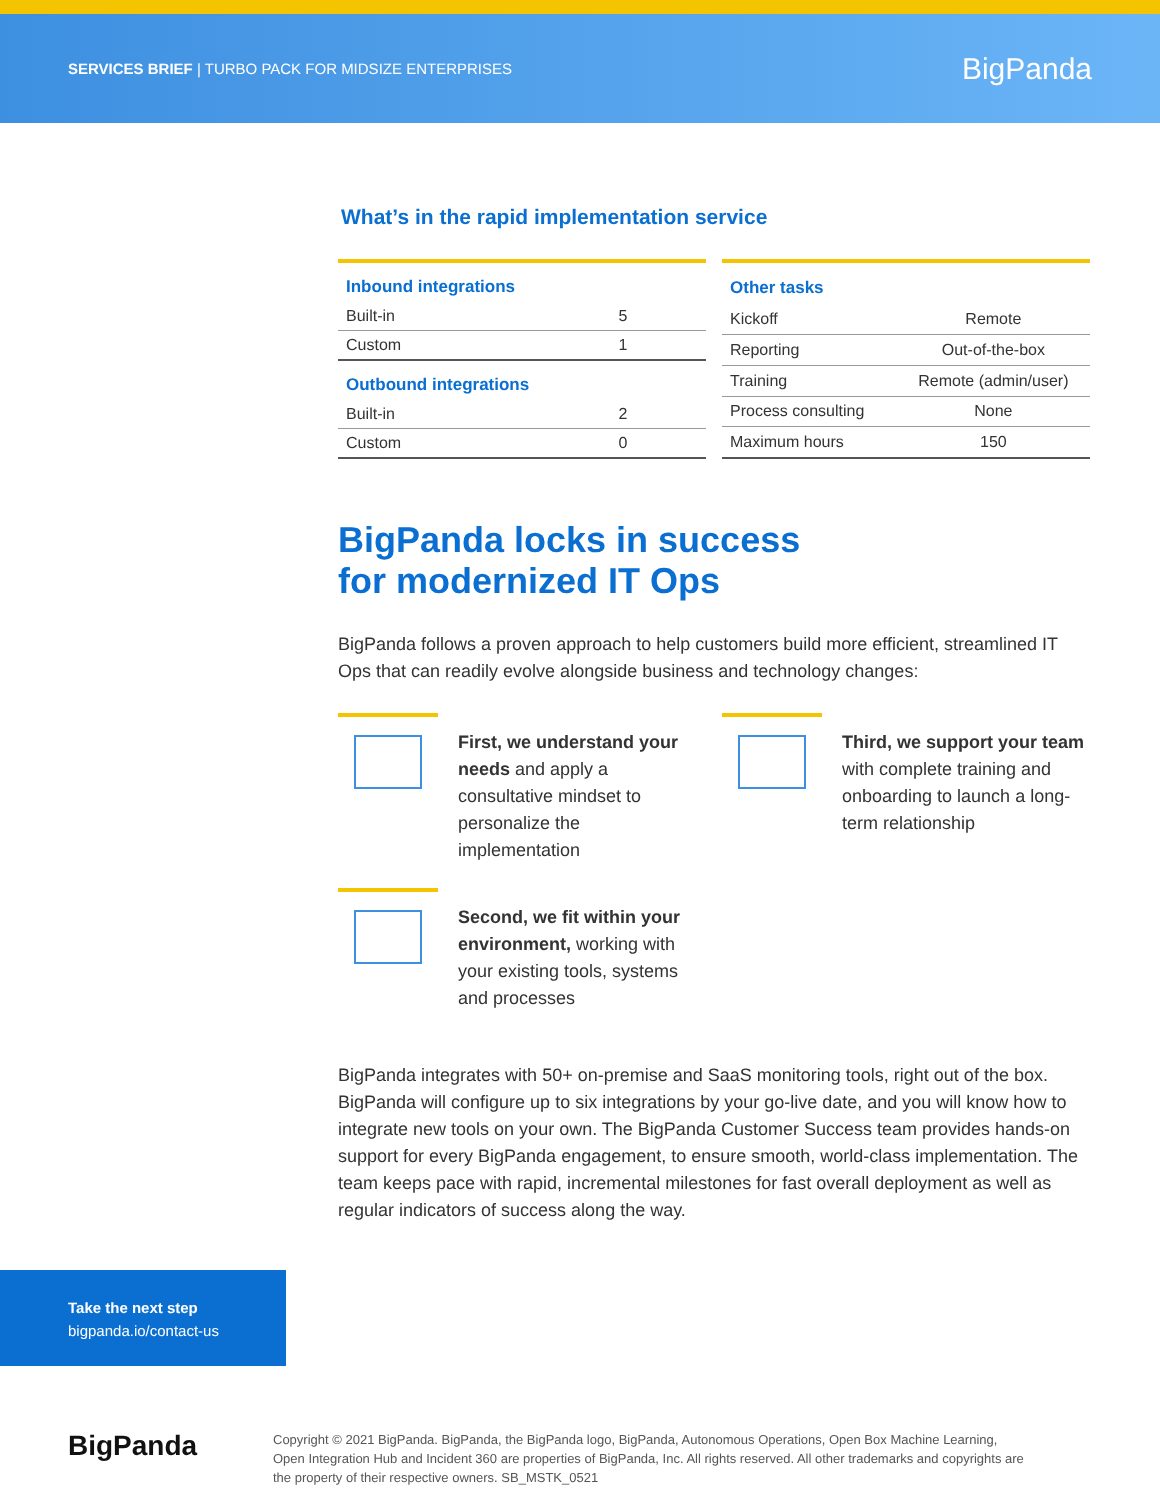SERVICES BRIEF | TURBO PACK FOR MIDSIZE ENTERPRISES
BigPanda
What’s in the rapid implementation service
| Inbound integrations | |
| Built-in | 5 |
| Custom | 1 |
| Outbound integrations | |
| Built-in | 2 |
| Custom | 0 |
| Other tasks | |
| Kickoff | Remote |
| Reporting | Out-of-the-box |
| Training | Remote (admin/user) |
| Process consulting | None |
| Maximum hours | 150 |
BigPanda locks in success
for modernized IT Ops
BigPanda follows a proven approach to help customers build more efficient, streamlined IT Ops that can readily evolve alongside business and technology changes:
First, we understand your needs and apply a consultative mindset to personalize the implementation
Third, we support your team with complete training and onboarding to launch a long-term relationship
Second, we fit within your environment, working with your existing tools, systems and processes
BigPanda integrates with 50+ on-premise and SaaS monitoring tools, right out of the box. BigPanda will configure up to six integrations by your go-live date, and you will know how to integrate new tools on your own. The BigPanda Customer Success team provides hands-on support for every BigPanda engagement, to ensure smooth, world-class implementation. The team keeps pace with rapid, incremental milestones for fast overall deployment as well as regular indicators of success along the way.
Take the next step
bigpanda.io/contact-us
BigPanda
Copyright © 2021 BigPanda. BigPanda, the BigPanda logo, BigPanda, Autonomous Operations, Open Box Machine Learning, Open Integration Hub and Incident 360 are properties of BigPanda, Inc. All rights reserved. All other trademarks and copyrights are the property of their respective owners. SB_MSTK_0521